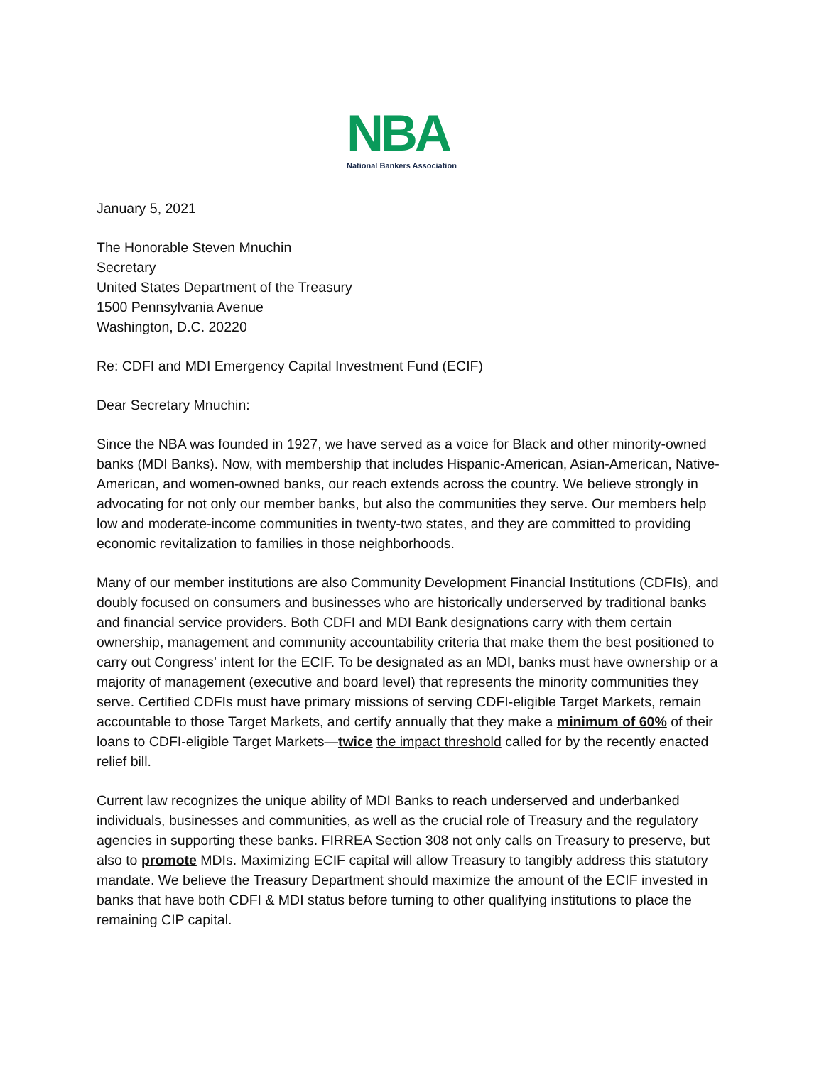NBA
National Bankers Association
January 5, 2021
The Honorable Steven Mnuchin
Secretary
United States Department of the Treasury
1500 Pennsylvania Avenue
Washington, D.C. 20220
Re: CDFI and MDI Emergency Capital Investment Fund (ECIF)
Dear Secretary Mnuchin:
Since the NBA was founded in 1927, we have served as a voice for Black and other minority-owned banks (MDI Banks). Now, with membership that includes Hispanic-American, Asian-American, Native-American, and women-owned banks, our reach extends across the country. We believe strongly in advocating for not only our member banks, but also the communities they serve. Our members help low and moderate-income communities in twenty-two states, and they are committed to providing economic revitalization to families in those neighborhoods.
Many of our member institutions are also Community Development Financial Institutions (CDFIs), and doubly focused on consumers and businesses who are historically underserved by traditional banks and financial service providers. Both CDFI and MDI Bank designations carry with them certain ownership, management and community accountability criteria that make them the best positioned to carry out Congress’ intent for the ECIF. To be designated as an MDI, banks must have ownership or a majority of management (executive and board level) that represents the minority communities they serve. Certified CDFIs must have primary missions of serving CDFI-eligible Target Markets, remain accountable to those Target Markets, and certify annually that they make a minimum of 60% of their loans to CDFI-eligible Target Markets—twice the impact threshold called for by the recently enacted relief bill.
Current law recognizes the unique ability of MDI Banks to reach underserved and underbanked individuals, businesses and communities, as well as the crucial role of Treasury and the regulatory agencies in supporting these banks. FIRREA Section 308 not only calls on Treasury to preserve, but also to promote MDIs. Maximizing ECIF capital will allow Treasury to tangibly address this statutory mandate. We believe the Treasury Department should maximize the amount of the ECIF invested in banks that have both CDFI & MDI status before turning to other qualifying institutions to place the remaining CIP capital.